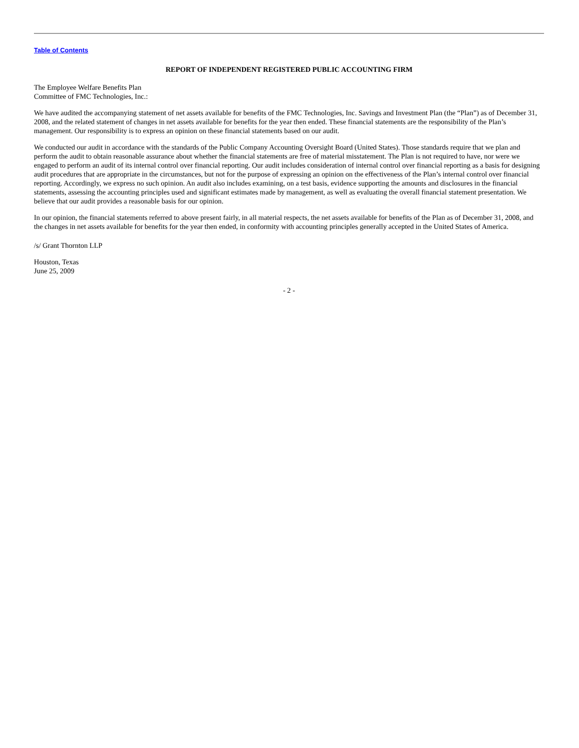Table of Contents
REPORT OF INDEPENDENT REGISTERED PUBLIC ACCOUNTING FIRM
The Employee Welfare Benefits Plan
Committee of FMC Technologies, Inc.:
We have audited the accompanying statement of net assets available for benefits of the FMC Technologies, Inc. Savings and Investment Plan (the “Plan”) as of December 31, 2008, and the related statement of changes in net assets available for benefits for the year then ended. These financial statements are the responsibility of the Plan’s management. Our responsibility is to express an opinion on these financial statements based on our audit.
We conducted our audit in accordance with the standards of the Public Company Accounting Oversight Board (United States). Those standards require that we plan and perform the audit to obtain reasonable assurance about whether the financial statements are free of material misstatement. The Plan is not required to have, nor were we engaged to perform an audit of its internal control over financial reporting. Our audit includes consideration of internal control over financial reporting as a basis for designing audit procedures that are appropriate in the circumstances, but not for the purpose of expressing an opinion on the effectiveness of the Plan’s internal control over financial reporting. Accordingly, we express no such opinion. An audit also includes examining, on a test basis, evidence supporting the amounts and disclosures in the financial statements, assessing the accounting principles used and significant estimates made by management, as well as evaluating the overall financial statement presentation. We believe that our audit provides a reasonable basis for our opinion.
In our opinion, the financial statements referred to above present fairly, in all material respects, the net assets available for benefits of the Plan as of December 31, 2008, and the changes in net assets available for benefits for the year then ended, in conformity with accounting principles generally accepted in the United States of America.
/s/ Grant Thornton LLP
Houston, Texas
June 25, 2009
- 2 -